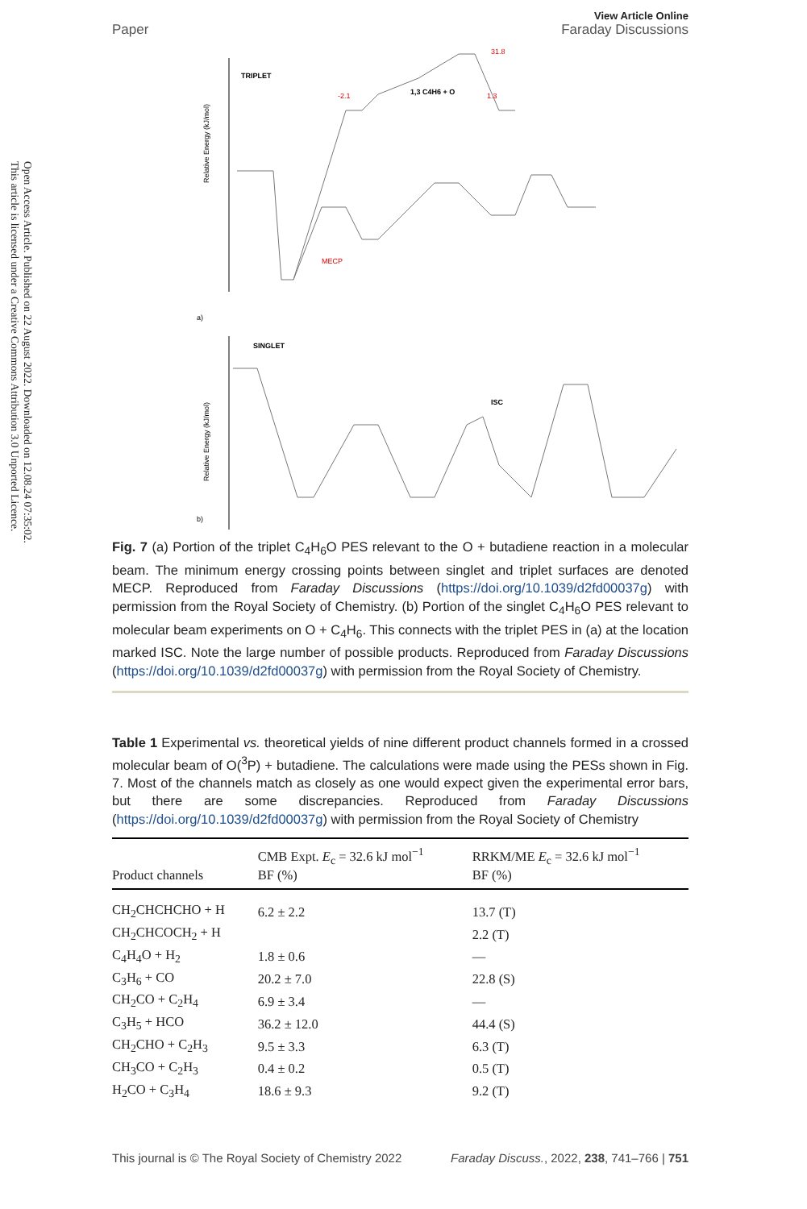Open Access Article. Published on 22 August 2022. Downloaded on 12.08.24 07:35:02.
This article is licensed under a Creative Commons Attribution 3.0 Unported Licence.
Paper
View Article Online
Faraday Discussions
TRIPLET
a)
Relative Energy (kJ/mol)
-2.1
31.8
1.3
MECP
1,3 C4H6 + O
SINGLET
b)
Relative Energy (kJ/mol)
ISC
Fig. 7 (a) Portion of the triplet C<sub>4</sub>H<sub>6</sub>O PES relevant to the O + butadiene reaction in a molecular beam. The minimum energy crossing points between singlet and triplet surfaces are denoted MECP. Reproduced from Faraday Discussions (https://doi.org/10.1039/d2fd00037g) with permission from the Royal Society of Chemistry. (b) Portion of the singlet C<sub>4</sub>H<sub>6</sub>O PES relevant to molecular beam experiments on O + C<sub>4</sub>H<sub>6</sub>. This connects with the triplet PES in (a) at the location marked ISC. Note the large number of possible products. Reproduced from Faraday Discussions (https://doi.org/10.1039/d2fd00037g) with permission from the Royal Society of Chemistry.
Table 1 Experimental vs. theoretical yields of nine different product channels formed in a crossed molecular beam of O(<sup>3</sup>P) + butadiene. The calculations were made using the PESs shown in Fig. 7. Most of the channels match as closely as one would expect given the experimental error bars, but there are some discrepancies. Reproduced from Faraday Discussions (https://doi.org/10.1039/d2fd00037g) with permission from the Royal Society of Chemistry
| Product channels | CMB Expt. E<sub>c</sub> = 32.6 kJ mol<sup>−1</sup> BF (%) | RRKM/ME E<sub>c</sub> = 32.6 kJ mol<sup>−1</sup> BF (%) |
| --- | --- | --- |
| CH<sub>2</sub>CHCHCHO + H | 6.2 ± 2.2 | 13.7 (T) |
| CH<sub>2</sub>CHCOCH<sub>2</sub> + H | | 2.2 (T) |
| C<sub>4</sub>H<sub>4</sub>O + H<sub>2</sub> | 1.8 ± 0.6 | — |
| C<sub>3</sub>H<sub>6</sub> + CO | 20.2 ± 7.0 | 22.8 (S) |
| CH<sub>2</sub>CO + C<sub>2</sub>H<sub>4</sub> | 6.9 ± 3.4 | — |
| C<sub>3</sub>H<sub>5</sub> + HCO | 36.2 ± 12.0 | 44.4 (S) |
| CH<sub>2</sub>CHO + C<sub>2</sub>H<sub>3</sub> | 9.5 ± 3.3 | 6.3 (T) |
| CH<sub>3</sub>CO + C<sub>2</sub>H<sub>3</sub> | 0.4 ± 0.2 | 0.5 (T) |
| H<sub>2</sub>CO + C<sub>3</sub>H<sub>4</sub> | 18.6 ± 9.3 | 9.2 (T) |
This journal is © The Royal Society of Chemistry 2022 Faraday Discuss., 2022, 238, 741–766 | 751